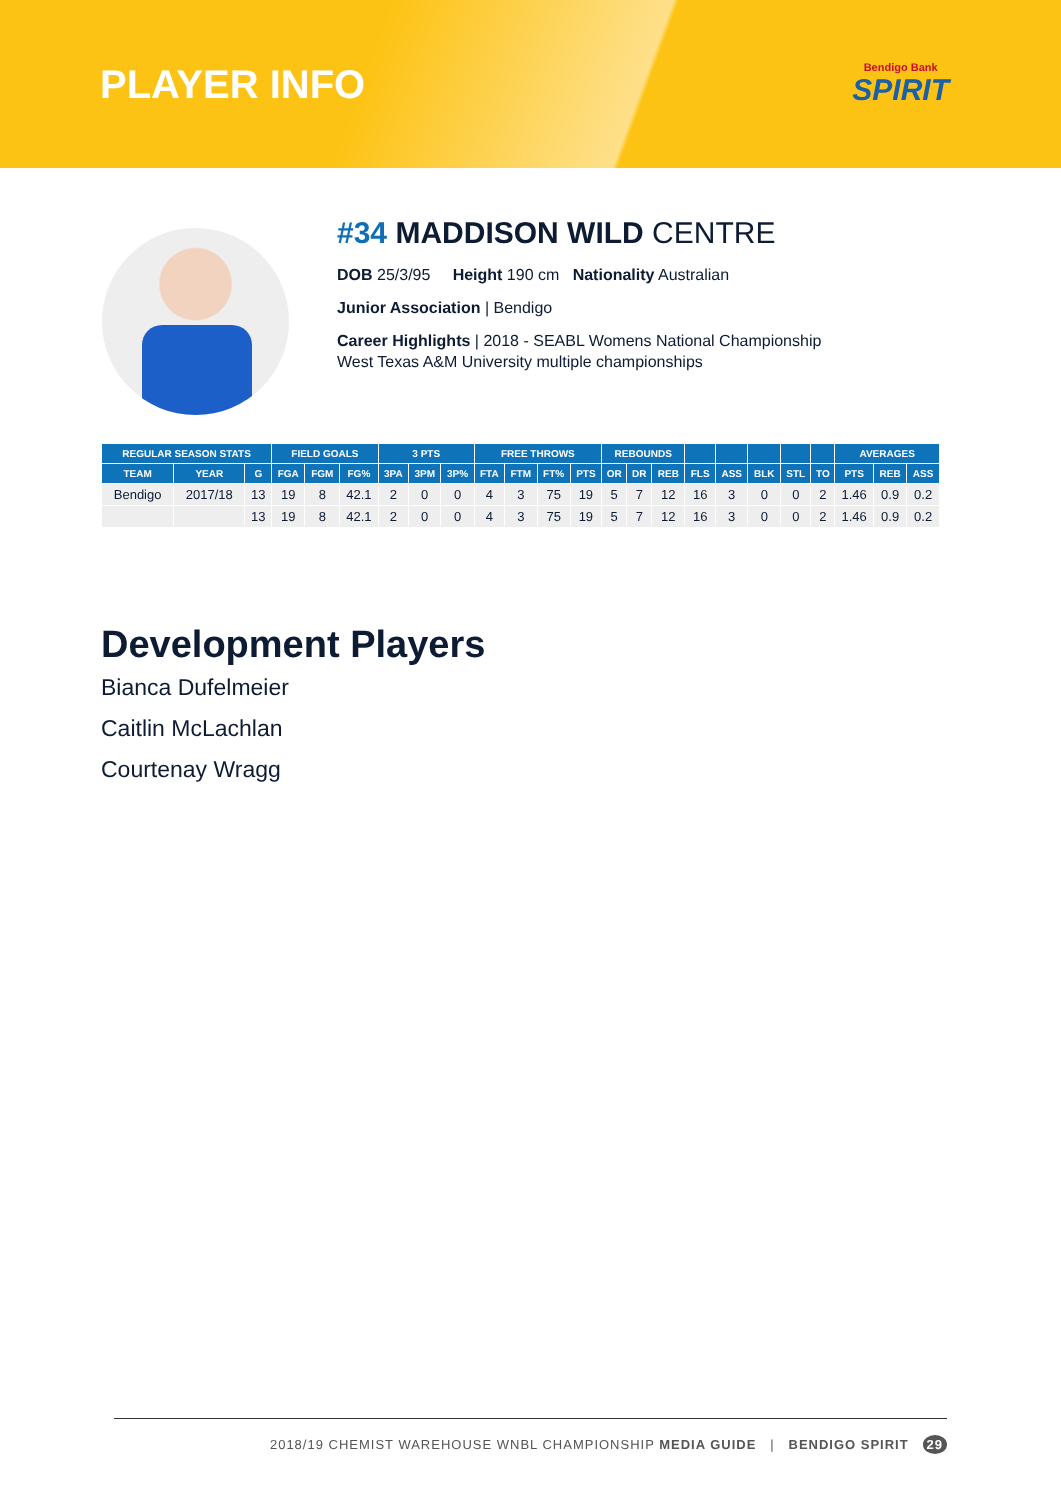PLAYER INFO
Bendigo Bank
SPIRIT
#34 MADDISON WILD CENTRE
DOB 25/3/95 Height 190 cm Nationality Australian
Junior Association | Bendigo
Career Highlights | 2018 - SEABL Womens National Championship
West Texas A&M University multiple championships
| REGULAR SEASON STATS | | | FIELD GOALS | | | 3 PTS | | | FREE THROWS | | | | REBOUNDS | | | | | | | | AVERAGES | | |
| --- | --- | --- | --- | --- | --- | --- | --- | --- | --- | --- | --- | --- | --- | --- | --- | --- | --- | --- | --- | --- | --- | --- | --- |
| TEAM | YEAR | G | FGA | FGM | FG% | 3PA | 3PM | 3P% | FTA | FTM | FT% | PTS | OR | DR | REB | FLS | ASS | BLK | STL | TO | PTS | REB | ASS |
| Bendigo | 2017/18 | 13 | 19 | 8 | 42.1 | 2 | 0 | 0 | 4 | 3 | 75 | 19 | 5 | 7 | 12 | 16 | 3 | 0 | 0 | 2 | 1.46 | 0.9 | 0.2 |
| | | 13 | 19 | 8 | 42.1 | 2 | 0 | 0 | 4 | 3 | 75 | 19 | 5 | 7 | 12 | 16 | 3 | 0 | 0 | 2 | 1.46 | 0.9 | 0.2 |
Development Players
Bianca Dufelmeier
Caitlin McLachlan
Courtenay Wragg
2018/19 CHEMIST WAREHOUSE WNBL CHAMPIONSHIP MEDIA GUIDE | BENDIGO SPIRIT 29